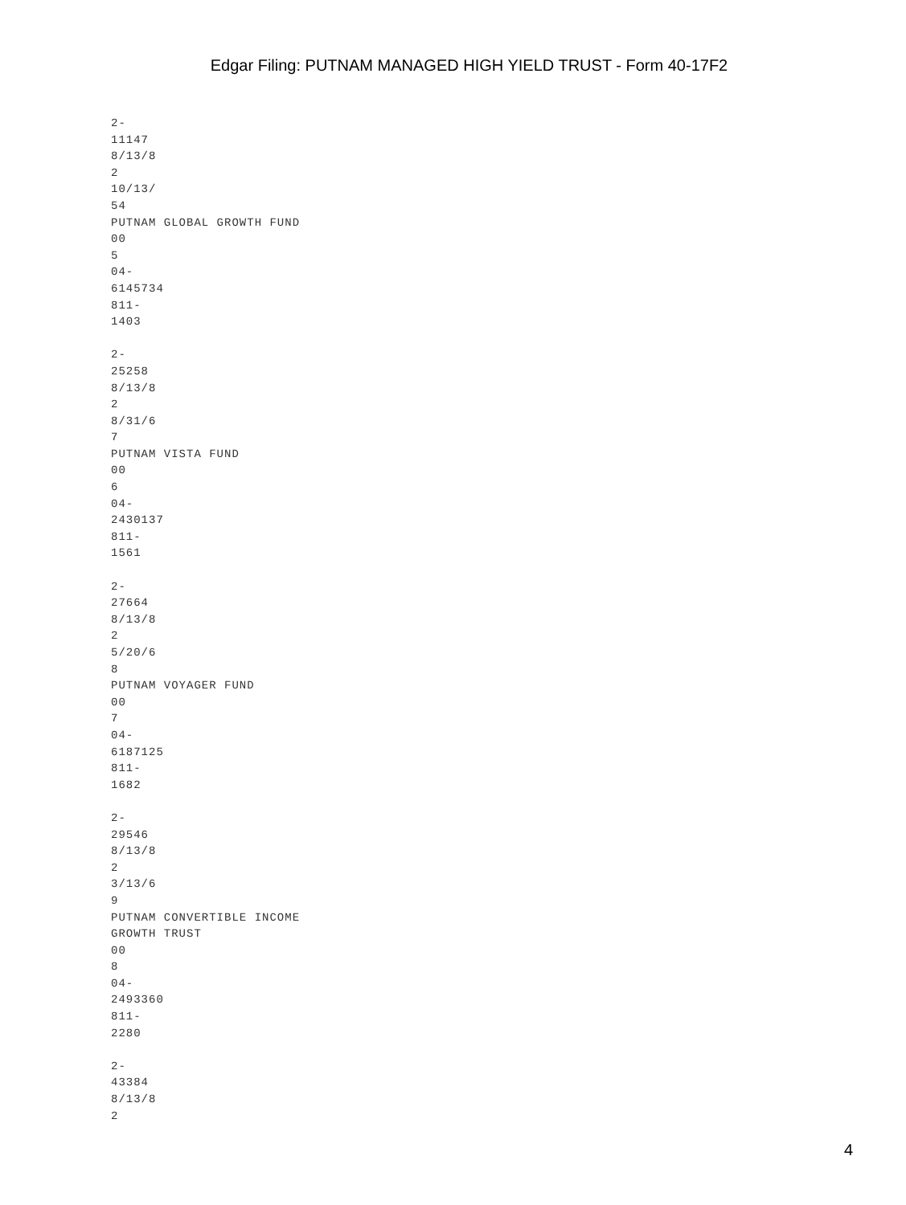Edgar Filing: PUTNAM MANAGED HIGH YIELD TRUST - Form 40-17F2
2-
11147
8/13/8
2
10/13/
54
PUTNAM GLOBAL GROWTH FUND
00
5
04-
6145734
811-
1403

2-
25258
8/13/8
2
8/31/6
7
PUTNAM VISTA FUND
00
6
04-
2430137
811-
1561

2-
27664
8/13/8
2
5/20/6
8
PUTNAM VOYAGER FUND
00
7
04-
6187125
811-
1682

2-
29546
8/13/8
2
3/13/6
9
PUTNAM CONVERTIBLE INCOME
GROWTH TRUST
00
8
04-
2493360
811-
2280

2-
43384
8/13/8
2
4